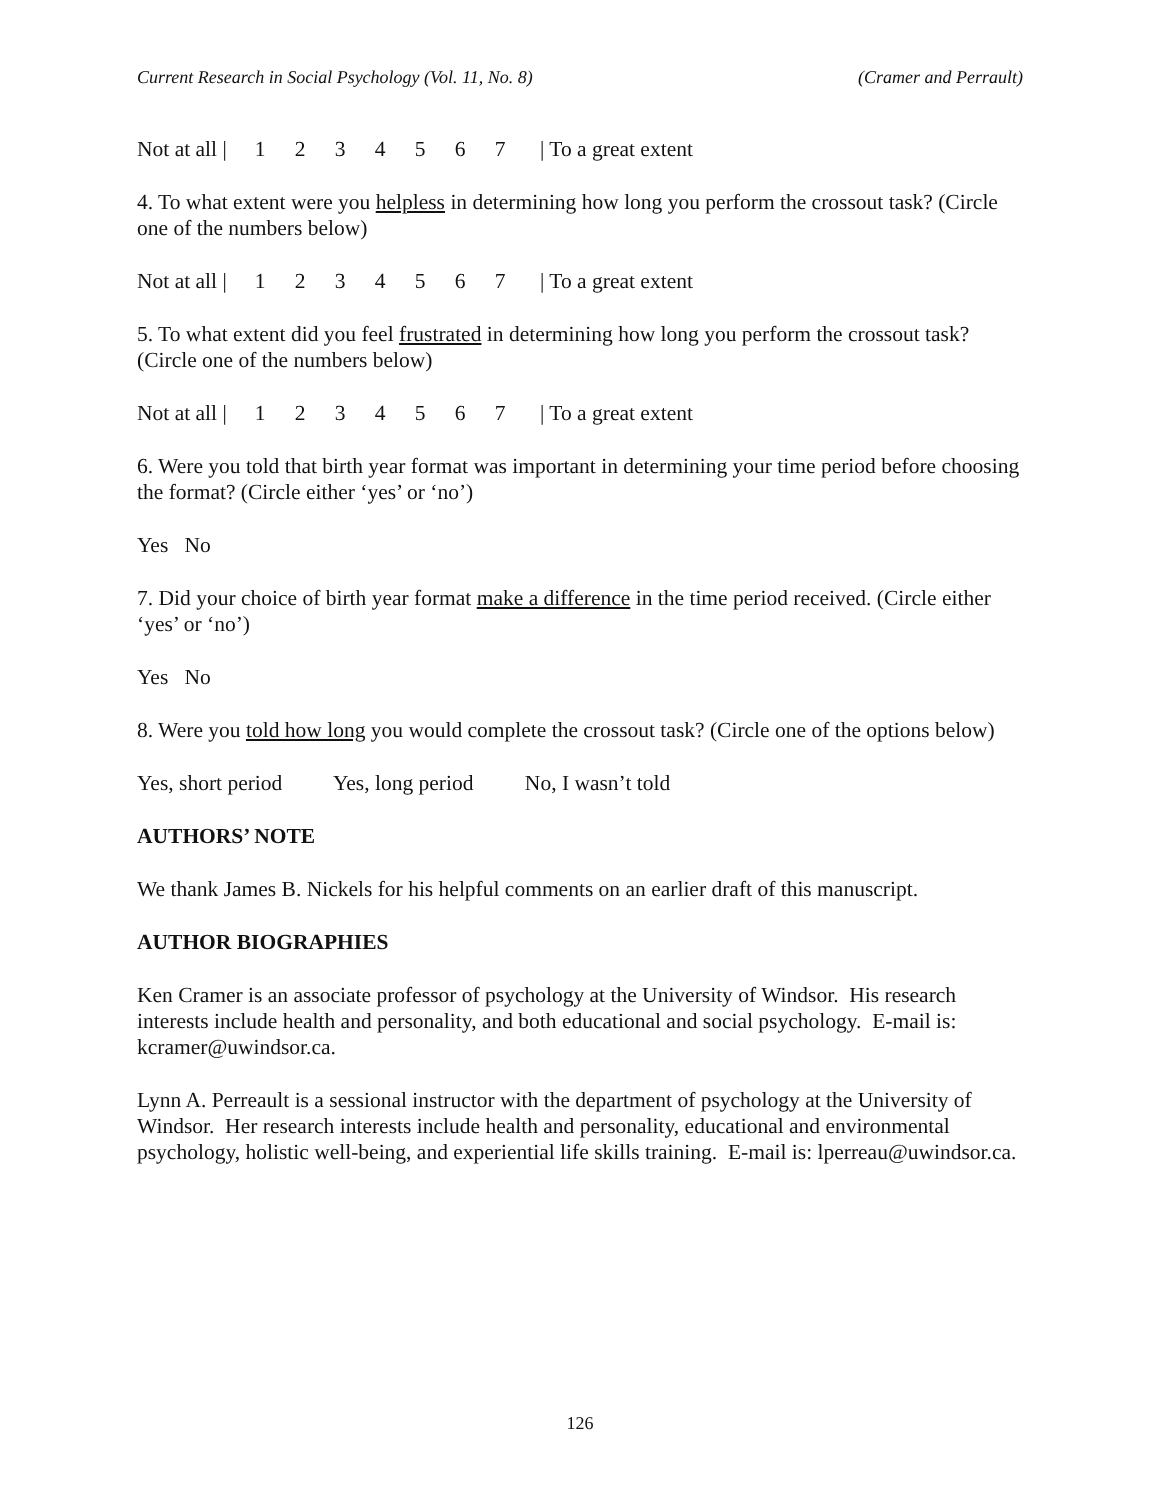Current Research in Social Psychology (Vol. 11, No. 8) (Cramer and Perrault)
Not at all | 1234567 | To a great extent
4. To what extent were you helpless in determining how long you perform the crossout task? (Circle one of the numbers below)
Not at all | 1234567 | To a great extent
5. To what extent did you feel frustrated in determining how long you perform the crossout task? (Circle one of the numbers below)
Not at all | 1234567 | To a great extent
6. Were you told that birth year format was important in determining your time period before choosing the format? (Circle either ‘yes’ or ‘no’)
Yes No
7. Did your choice of birth year format make a difference in the time period received. (Circle either ‘yes’ or ‘no’)
Yes No
8. Were you told how long you would complete the crossout task? (Circle one of the options below)
Yes, short period Yes, long period No, I wasn’t told
AUTHORS’ NOTE
We thank James B. Nickels for his helpful comments on an earlier draft of this manuscript.
AUTHOR BIOGRAPHIES
Ken Cramer is an associate professor of psychology at the University of Windsor. His research interests include health and personality, and both educational and social psychology. E-mail is: kcramer@uwindsor.ca.
Lynn A. Perreault is a sessional instructor with the department of psychology at the University of Windsor. Her research interests include health and personality, educational and environmental psychology, holistic well-being, and experiential life skills training. E-mail is: lperreau@uwindsor.ca.
126